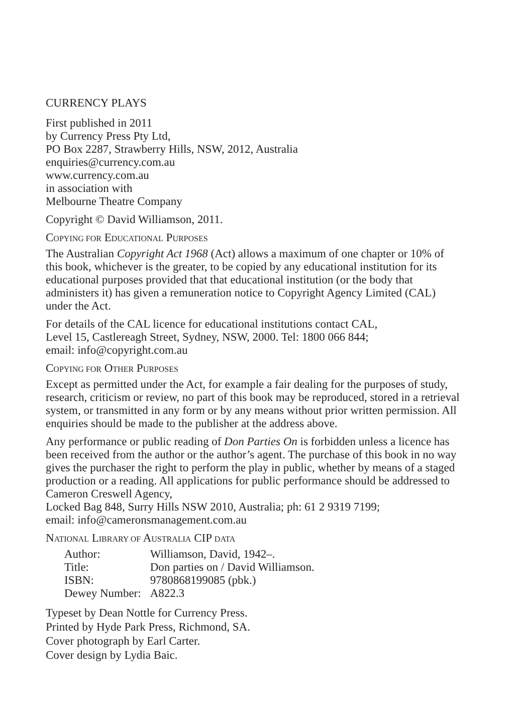CURRENCY PLAYS
First published in 2011
by Currency Press Pty Ltd,
PO Box 2287, Strawberry Hills, NSW, 2012, Australia
enquiries@currency.com.au
www.currency.com.au
in association with
Melbourne Theatre Company
Copyright © David Williamson, 2011.
COPYING FOR EDUCATIONAL PURPOSES
The Australian Copyright Act 1968 (Act) allows a maximum of one chapter or 10% of this book, whichever is the greater, to be copied by any educational institution for its educational purposes provided that that educational institution (or the body that administers it) has given a remuneration notice to Copyright Agency Limited (CAL) under the Act.
For details of the CAL licence for educational institutions contact CAL,
Level 15, Castlereagh Street, Sydney, NSW, 2000. Tel: 1800 066 844;
email: info@copyright.com.au
COPYING FOR OTHER PURPOSES
Except as permitted under the Act, for example a fair dealing for the purposes of study, research, criticism or review, no part of this book may be reproduced, stored in a retrieval system, or transmitted in any form or by any means without prior written permission. All enquiries should be made to the publisher at the address above.
Any performance or public reading of Don Parties On is forbidden unless a licence has been received from the author or the author’s agent. The purchase of this book in no way gives the purchaser the right to perform the play in public, whether by means of a staged production or a reading. All applications for public performance should be addressed to Cameron Creswell Agency,
Locked Bag 848, Surry Hills NSW 2010, Australia; ph: 61 2 9319 7199;
email: info@cameronsmanagement.com.au
NATIONAL LIBRARY OF AUSTRALIA CIP DATA
| Author: | Williamson, David, 1942–. |
| Title: | Don parties on / David Williamson. |
| ISBN: | 9780868199085 (pbk.) |
| Dewey Number: | A822.3 |
Typeset by Dean Nottle for Currency Press.
Printed by Hyde Park Press, Richmond, SA.
Cover photograph by Earl Carter.
Cover design by Lydia Baic.